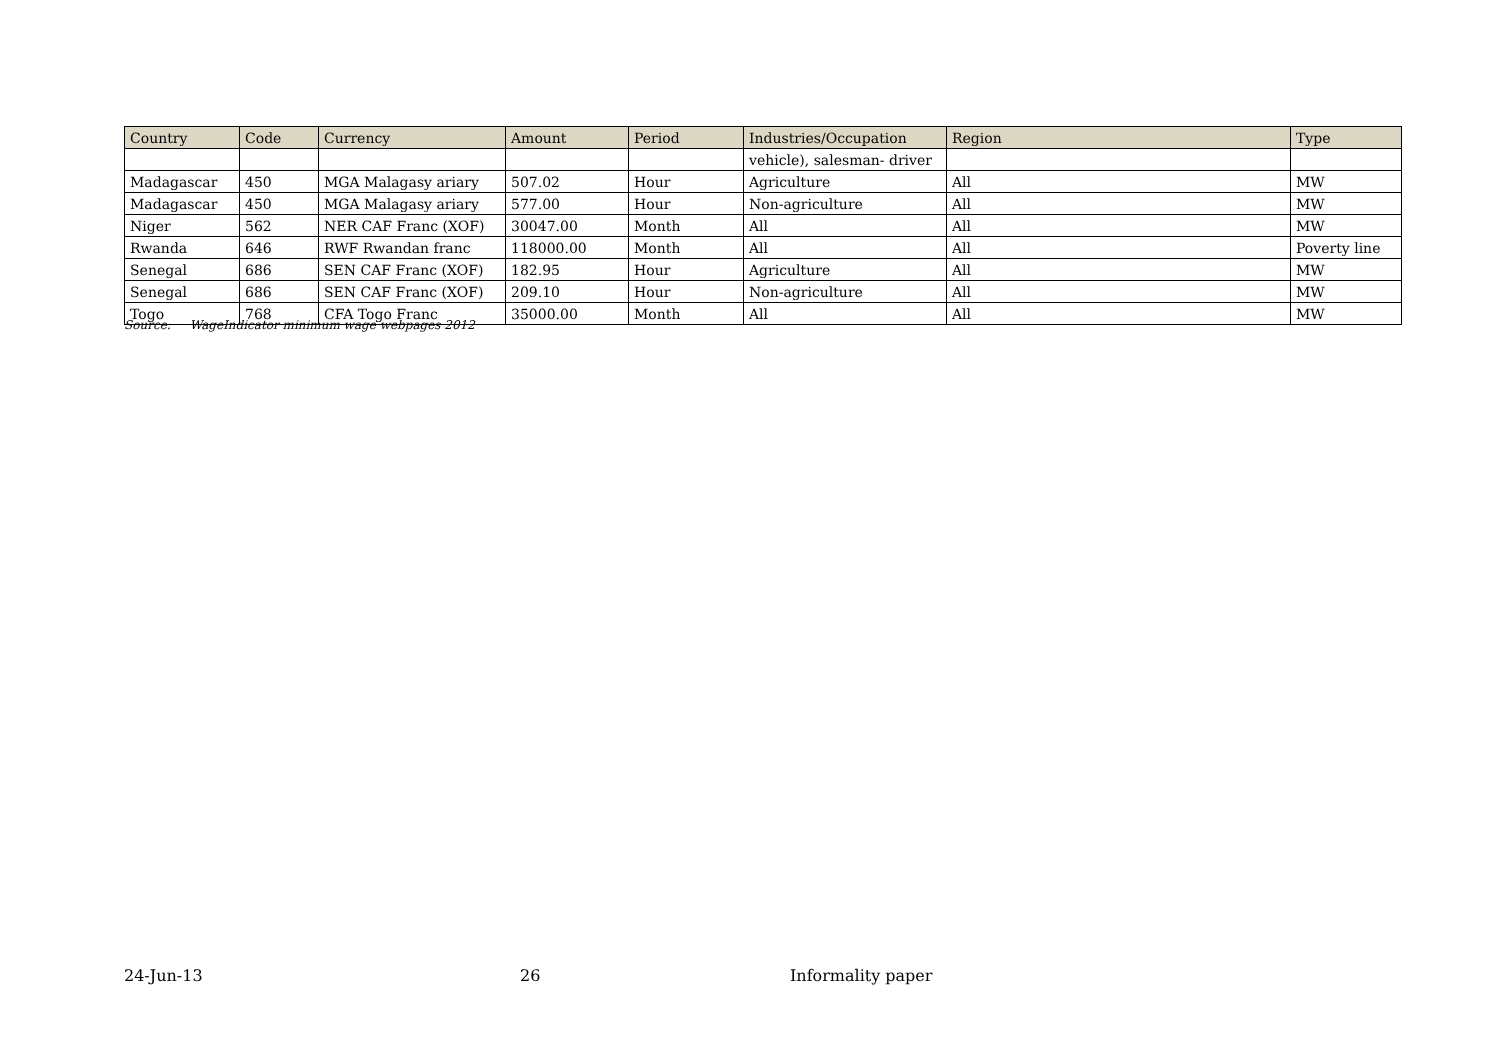| Country | Code | Currency | Amount | Period | Industries/Occupation | Region | Type |
| --- | --- | --- | --- | --- | --- | --- | --- |
| | | | | | vehicle), salesman- driver | | |
| Madagascar | 450 | MGA Malagasy ariary | 507.02 | Hour | Agriculture | All | MW |
| Madagascar | 450 | MGA Malagasy ariary | 577.00 | Hour | Non-agriculture | All | MW |
| Niger | 562 | NER CAF Franc (XOF) | 30047.00 | Month | All | All | MW |
| Rwanda | 646 | RWF Rwandan franc | 118000.00 | Month | All | All | Poverty line |
| Senegal | 686 | SEN CAF Franc (XOF) | 182.95 | Hour | Agriculture | All | MW |
| Senegal | 686 | SEN CAF Franc (XOF) | 209.10 | Hour | Non-agriculture | All | MW |
| Togo | 768 | CFA Togo Franc | 35000.00 | Month | All | All | MW |
Source: WageIndicator minimum wage webpages 2012
24-Jun-13 26 Informality paper